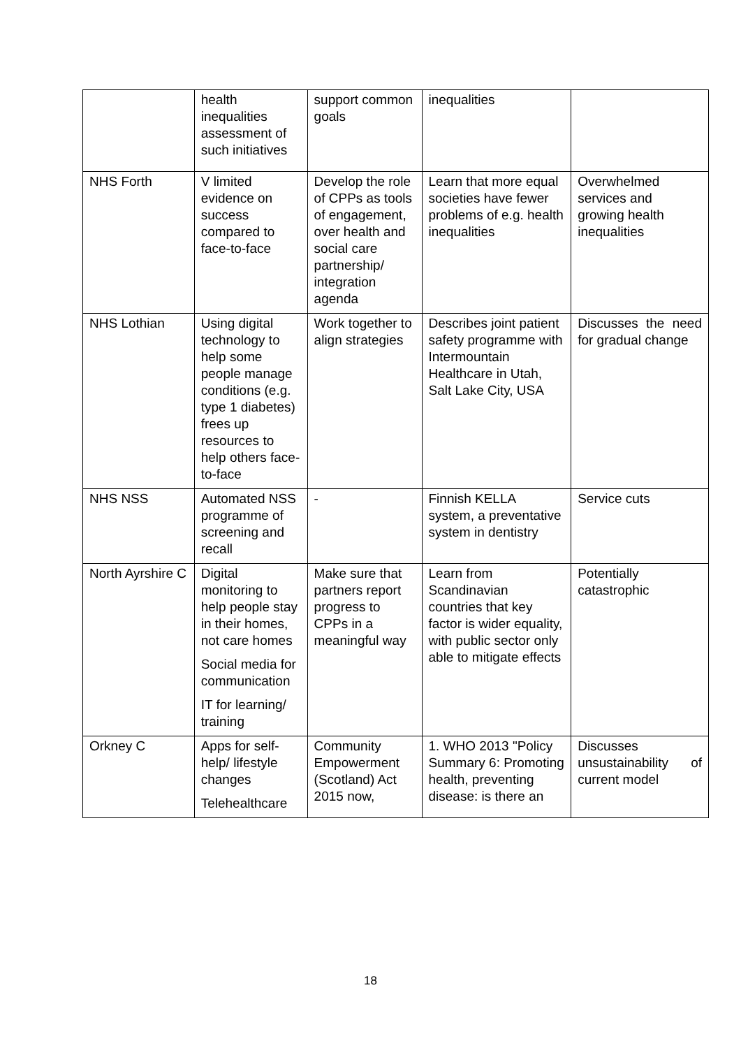| | health inequalities assessment of such initiatives | support common goals | inequalities | |
| NHS Forth | V limited evidence on success compared to face-to-face | Develop the role of CPPs as tools of engagement, over health and social care partnership/ integration agenda | Learn that more equal societies have fewer problems of e.g. health inequalities | Overwhelmed services and growing health inequalities |
| NHS Lothian | Using digital technology to help some people manage conditions (e.g. type 1 diabetes) frees up resources to help others face-to-face | Work together to align strategies | Describes joint patient safety programme with Intermountain Healthcare in Utah, Salt Lake City, USA | Discusses the need for gradual change |
| NHS NSS | Automated NSS programme of screening and recall | - | Finnish KELLA system, a preventative system in dentistry | Service cuts |
| North Ayrshire C | Digital monitoring to help people stay in their homes, not care homes Social media for communication IT for learning/ training | Make sure that partners report progress to CPPs in a meaningful way | Learn from Scandinavian countries that key factor is wider equality, with public sector only able to mitigate effects | Potentially catastrophic |
| Orkney C | Apps for self-help/ lifestyle changes Telehealthcare | Community Empowerment (Scotland) Act 2015 now, | 1. WHO 2013 "Policy Summary 6: Promoting health, preventing disease: is there an | Discusses unsustainability of current model |
18